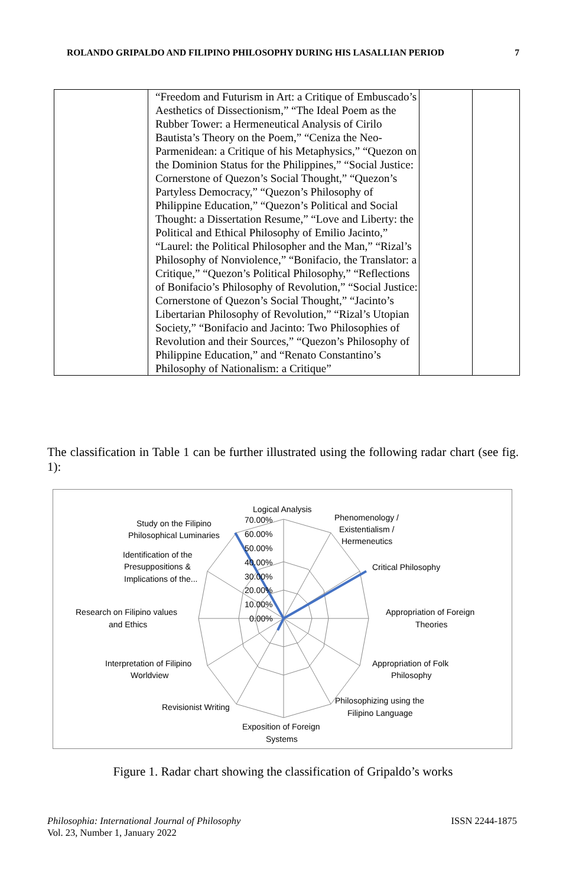ROLANDO GRIPALDO AND FILIPINO PHILOSOPHY DURING HIS LASALLIAN PERIOD 7
| | “Freedom and Futurism in Art: a Critique of Embuscado’s Aesthetics of Dissectionism,” “The Ideal Poem as the Rubber Tower: a Hermeneutical Analysis of Cirilo Bautista’s Theory on the Poem,” “Ceniza the Neo-Parmenidean: a Critique of his Metaphysics,” “Quezon on the Dominion Status for the Philippines,” “Social Justice: Cornerstone of Quezon’s Social Thought,” “Quezon’s Partyless Democracy,” “Quezon’s Philosophy of Philippine Education,” “Quezon’s Political and Social Thought: a Dissertation Resume,” “Love and Liberty: the Political and Ethical Philosophy of Emilio Jacinto,” “Laurel: the Political Philosopher and the Man,” “Rizal’s Philosophy of Nonviolence,” “Bonifacio, the Translator: a Critique,” “Quezon’s Political Philosophy,” “Reflections of Bonifacio’s Philosophy of Revolution,” “Social Justice: Cornerstone of Quezon’s Social Thought,” “Jacinto’s Libertarian Philosophy of Revolution,” “Rizal’s Utopian Society,” “Bonifacio and Jacinto: Two Philosophies of Revolution and their Sources,” “Quezon’s Philosophy of Philippine Education,” and “Renato Constantino’s Philosophy of Nationalism: a Critique” | | |
The classification in Table 1 can be further illustrated using the following radar chart (see fig. 1):
Logical Analysis
70.00%
60.00%
50.00%
40.00%
30.00%
20.00%
10.00%
0.00%
Phenomenology /
Existentialism /
Hermeneutics
Critical Philosophy
Appropriation of Foreign
Theories
Appropriation of Folk
Philosophy
Philosophizing using the
Filipino Language
Exposition of Foreign
Systems
Revisionist Writing
Interpretation of Filipino
Worldview
Research on Filipino values
and Ethics
Identification of the
Presuppositions &
Implications of the...
Study on the Filipino
Philosophical Luminaries
Figure 1. Radar chart showing the classification of Gripaldo’s works
Philosophia: International Journal of Philosophy
Vol. 23, Number 1, January 2022 ISSN 2244-1875